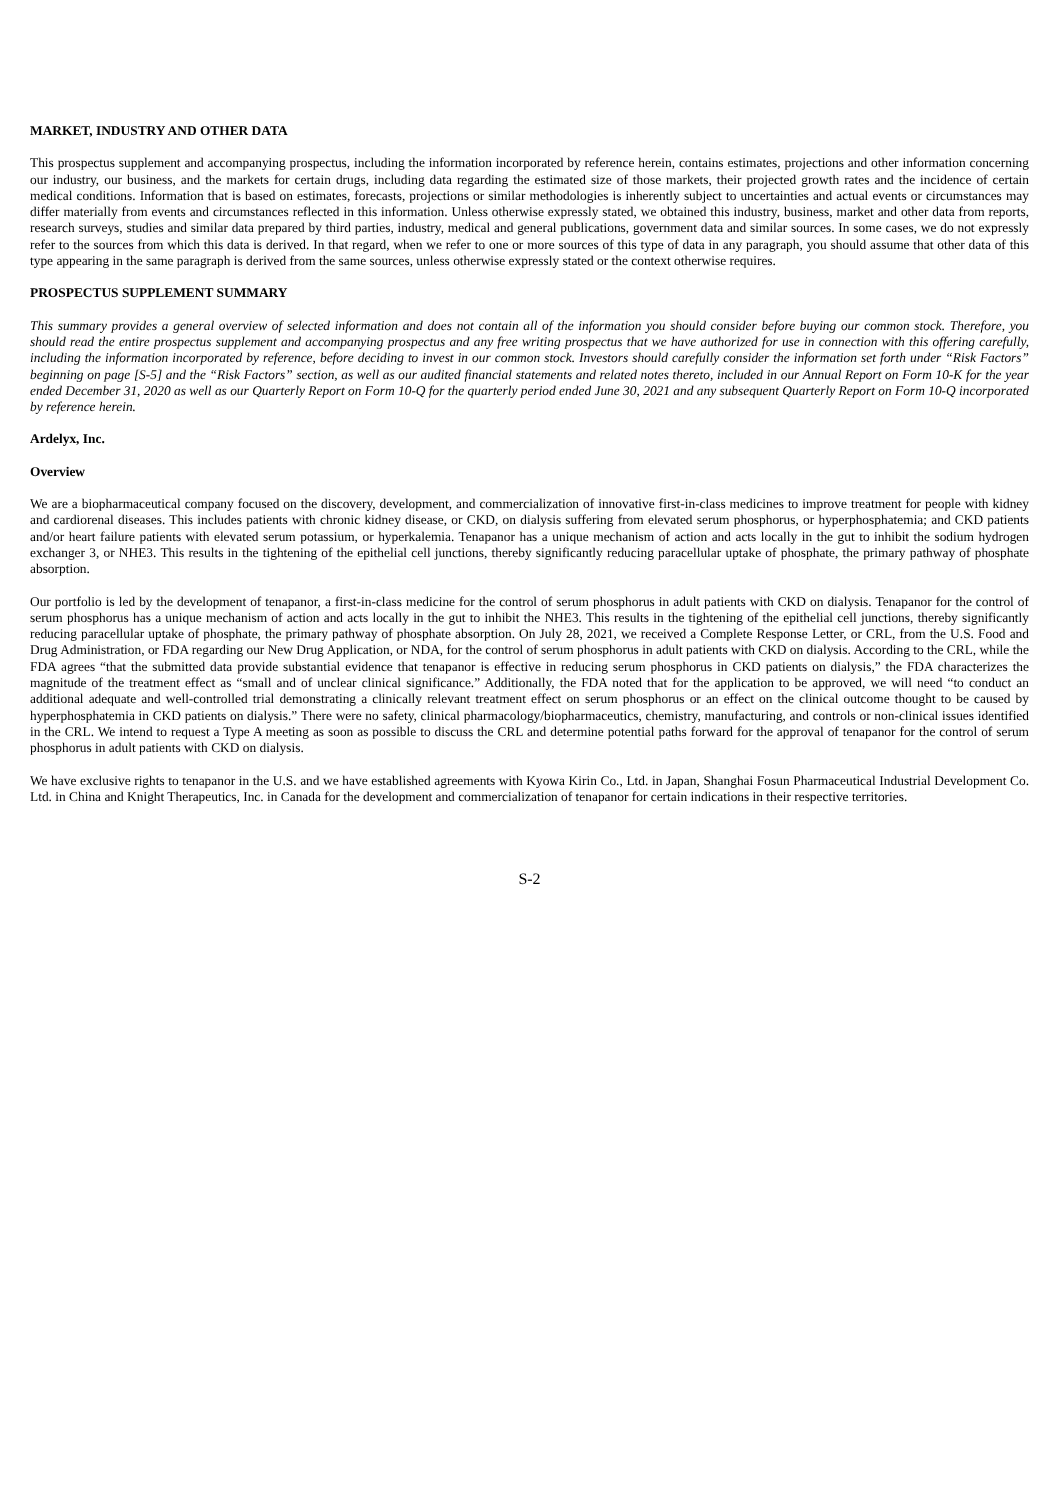MARKET, INDUSTRY AND OTHER DATA
This prospectus supplement and accompanying prospectus, including the information incorporated by reference herein, contains estimates, projections and other information concerning our industry, our business, and the markets for certain drugs, including data regarding the estimated size of those markets, their projected growth rates and the incidence of certain medical conditions. Information that is based on estimates, forecasts, projections or similar methodologies is inherently subject to uncertainties and actual events or circumstances may differ materially from events and circumstances reflected in this information. Unless otherwise expressly stated, we obtained this industry, business, market and other data from reports, research surveys, studies and similar data prepared by third parties, industry, medical and general publications, government data and similar sources. In some cases, we do not expressly refer to the sources from which this data is derived. In that regard, when we refer to one or more sources of this type of data in any paragraph, you should assume that other data of this type appearing in the same paragraph is derived from the same sources, unless otherwise expressly stated or the context otherwise requires.
PROSPECTUS SUPPLEMENT SUMMARY
This summary provides a general overview of selected information and does not contain all of the information you should consider before buying our common stock. Therefore, you should read the entire prospectus supplement and accompanying prospectus and any free writing prospectus that we have authorized for use in connection with this offering carefully, including the information incorporated by reference, before deciding to invest in our common stock. Investors should carefully consider the information set forth under “Risk Factors” beginning on page [S-5] and the “Risk Factors” section, as well as our audited financial statements and related notes thereto, included in our Annual Report on Form 10-K for the year ended December 31, 2020 as well as our Quarterly Report on Form 10-Q for the quarterly period ended June 30, 2021 and any subsequent Quarterly Report on Form 10-Q incorporated by reference herein.
Ardelyx, Inc.
Overview
We are a biopharmaceutical company focused on the discovery, development, and commercialization of innovative first-in-class medicines to improve treatment for people with kidney and cardiorenal diseases. This includes patients with chronic kidney disease, or CKD, on dialysis suffering from elevated serum phosphorus, or hyperphosphatemia; and CKD patients and/or heart failure patients with elevated serum potassium, or hyperkalemia. Tenapanor has a unique mechanism of action and acts locally in the gut to inhibit the sodium hydrogen exchanger 3, or NHE3. This results in the tightening of the epithelial cell junctions, thereby significantly reducing paracellular uptake of phosphate, the primary pathway of phosphate absorption.
Our portfolio is led by the development of tenapanor, a first-in-class medicine for the control of serum phosphorus in adult patients with CKD on dialysis. Tenapanor for the control of serum phosphorus has a unique mechanism of action and acts locally in the gut to inhibit the NHE3. This results in the tightening of the epithelial cell junctions, thereby significantly reducing paracellular uptake of phosphate, the primary pathway of phosphate absorption. On July 28, 2021, we received a Complete Response Letter, or CRL, from the U.S. Food and Drug Administration, or FDA regarding our New Drug Application, or NDA, for the control of serum phosphorus in adult patients with CKD on dialysis. According to the CRL, while the FDA agrees “that the submitted data provide substantial evidence that tenapanor is effective in reducing serum phosphorus in CKD patients on dialysis,” the FDA characterizes the magnitude of the treatment effect as “small and of unclear clinical significance.” Additionally, the FDA noted that for the application to be approved, we will need “to conduct an additional adequate and well-controlled trial demonstrating a clinically relevant treatment effect on serum phosphorus or an effect on the clinical outcome thought to be caused by hyperphosphatemia in CKD patients on dialysis.” There were no safety, clinical pharmacology/biopharmaceutics, chemistry, manufacturing, and controls or non-clinical issues identified in the CRL. We intend to request a Type A meeting as soon as possible to discuss the CRL and determine potential paths forward for the approval of tenapanor for the control of serum phosphorus in adult patients with CKD on dialysis.
We have exclusive rights to tenapanor in the U.S. and we have established agreements with Kyowa Kirin Co., Ltd. in Japan, Shanghai Fosun Pharmaceutical Industrial Development Co. Ltd. in China and Knight Therapeutics, Inc. in Canada for the development and commercialization of tenapanor for certain indications in their respective territories.
S-2